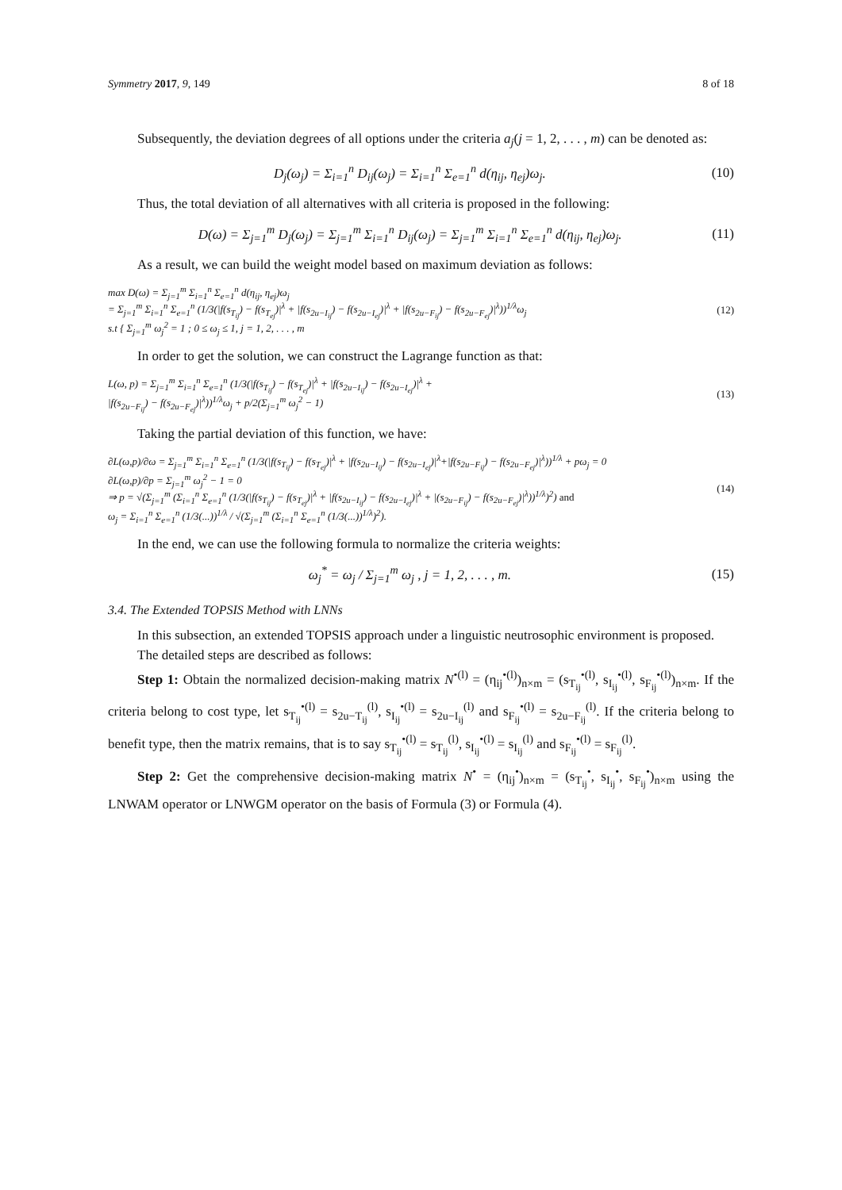Symmetry 2017, 9, 149 8 of 18
Subsequently, the deviation degrees of all options under the criteria a<sub>j</sub>(j = 1, 2, . . . , m) can be denoted as:
D<sub>j</sub>(ω<sub>j</sub>) = Σ<sub>i=1</sub><sup>n</sup> D<sub>ij</sub>(ω<sub>j</sub>) = Σ<sub>i=1</sub><sup>n</sup> Σ<sub>e=1</sub><sup>n</sup> d(η<sub>ij</sub>, η<sub>ej</sub>)ω<sub>j</sub>. (10)
Thus, the total deviation of all alternatives with all criteria is proposed in the following:
D(ω) = Σ<sub>j=1</sub><sup>m</sup> D<sub>j</sub>(ω<sub>j</sub>) = Σ<sub>j=1</sub><sup>m</sup> Σ<sub>i=1</sub><sup>n</sup> D<sub>ij</sub>(ω<sub>j</sub>) = Σ<sub>j=1</sub><sup>m</sup> Σ<sub>i=1</sub><sup>n</sup> Σ<sub>e=1</sub><sup>n</sup> d(η<sub>ij</sub>, η<sub>ej</sub>)ω<sub>j</sub>. (11)
As a result, we can build the weight model based on maximum deviation as follows:
max D(ω) = Σ<sub>j=1</sub><sup>m</sup> Σ<sub>i=1</sub><sup>n</sup> Σ<sub>e=1</sub><sup>n</sup> d(η<sub>ij</sub>, η<sub>ej</sub>)ω<sub>j</sub>
= Σ<sub>j=1</sub><sup>m</sup> Σ<sub>i=1</sub><sup>n</sup> Σ<sub>e=1</sub><sup>n</sup> (1/3(|f(s<sub>T<sub>ij</sub></sub>) − f(s<sub>T<sub>ej</sub></sub>)|<sup>λ</sup> + |f(s<sub>2u−I<sub>ij</sub></sub>) − f(s<sub>2u−I<sub>ej</sub></sub>)|<sup>λ</sup> + |f(s<sub>2u−F<sub>ij</sub></sub>) − f(s<sub>2u−F<sub>ej</sub></sub>)|<sup>λ</sup>))<sup>1/λ</sup>ω<sub>j</sub>
s.t { Σ<sub>j=1</sub><sup>m</sup> ω<sub>j</sub><sup>2</sup> = 1 ; 0 ≤ ω<sub>j</sub> ≤ 1, j = 1, 2, . . . , m (12)
In order to get the solution, we can construct the Lagrange function as that:
L(ω, p) = Σ<sub>j=1</sub><sup>m</sup> Σ<sub>i=1</sub><sup>n</sup> Σ<sub>e=1</sub><sup>n</sup> (1/3(|f(s<sub>T<sub>ij</sub></sub>) − f(s<sub>T<sub>ej</sub></sub>)|<sup>λ</sup> + |f(s<sub>2u−I<sub>ij</sub></sub>) − f(s<sub>2u−I<sub>ej</sub></sub>)|<sup>λ</sup> +
|f(s<sub>2u−F<sub>ij</sub></sub>) − f(s<sub>2u−F<sub>ej</sub></sub>)|<sup>λ</sup>))<sup>1/λ</sup>ω<sub>j</sub> + p/2(Σ<sub>j=1</sub><sup>m</sup> ω<sub>j</sub><sup>2</sup> − 1) (13)
Taking the partial deviation of this function, we have:
∂L(ω,p)/∂ω = Σ<sub>j=1</sub><sup>m</sup> Σ<sub>i=1</sub><sup>n</sup> Σ<sub>e=1</sub><sup>n</sup> (1/3(|f(s<sub>T<sub>ij</sub></sub>) − f(s<sub>T<sub>ej</sub></sub>)|<sup>λ</sup> + |f(s<sub>2u−I<sub>ij</sub></sub>) − f(s<sub>2u−I<sub>ej</sub></sub>)|<sup>λ</sup>+|f(s<sub>2u−F<sub>ij</sub></sub>) − f(s<sub>2u−F<sub>ej</sub></sub>)|<sup>λ</sup>))<sup>1/λ</sup> + pω<sub>j</sub> = 0
∂L(ω,p)/∂p = Σ<sub>j=1</sub><sup>m</sup> ω<sub>j</sub><sup>2</sup> − 1 = 0
⇒ p = √(Σ<sub>j=1</sub><sup>m</sup> (Σ<sub>i=1</sub><sup>n</sup> Σ<sub>e=1</sub><sup>n</sup> (1/3(|f(s<sub>T<sub>ij</sub></sub>) − f(s<sub>T<sub>ej</sub></sub>)|<sup>λ</sup> + |f(s<sub>2u−I<sub>ij</sub></sub>) − f(s<sub>2u−I<sub>ej</sub></sub>)|<sup>λ</sup> + |(s<sub>2u−F<sub>ij</sub></sub>) − f(s<sub>2u−F<sub>ej</sub></sub>)|<sup>λ</sup>))<sup>1/λ</sup>)<sup>2</sup>) and
ω<sub>j</sub> = Σ<sub>i=1</sub><sup>n</sup> Σ<sub>e=1</sub><sup>n</sup> (1/3(...))<sup>1/λ</sup> / √(Σ<sub>j=1</sub><sup>m</sup> (Σ<sub>i=1</sub><sup>n</sup> Σ<sub>e=1</sub><sup>n</sup> (1/3(...))<sup>1/λ</sup>)<sup>2</sup>). (14)
In the end, we can use the following formula to normalize the criteria weights:
ω<sub>j</sub><sup>*</sup> = ω<sub>j</sub> / Σ<sub>j=1</sub><sup>m</sup> ω<sub>j</sub> , j = 1, 2, . . . , m. (15)
3.4. The Extended TOPSIS Method with LNNs
In this subsection, an extended TOPSIS approach under a linguistic neutrosophic environment is proposed.
The detailed steps are described as follows:
Step 1: Obtain the normalized decision-making matrix N<sup>•(l)</sup> = (η<sub>ij</sub><sup>•(l)</sup>)<sub>n×m</sub> = (s<sub>T<sub>ij</sub></sub><sup>•(l)</sup>, s<sub>I<sub>ij</sub></sub><sup>•(l)</sup>, s<sub>F<sub>ij</sub></sub><sup>•(l)</sup>)<sub>n×m</sub>. If the criteria belong to cost type, let s<sub>T<sub>ij</sub></sub><sup>•(l)</sup> = s<sub>2u−T<sub>ij</sub></sub><sup>(l)</sup>, s<sub>I<sub>ij</sub></sub><sup>•(l)</sup> = s<sub>2u−I<sub>ij</sub></sub><sup>(l)</sup> and s<sub>F<sub>ij</sub></sub><sup>•(l)</sup> = s<sub>2u−F<sub>ij</sub></sub><sup>(l)</sup>. If the criteria belong to benefit type, then the matrix remains, that is to say s<sub>T<sub>ij</sub></sub><sup>•(l)</sup> = s<sub>T<sub>ij</sub></sub><sup>(l)</sup>, s<sub>I<sub>ij</sub></sub><sup>•(l)</sup> = s<sub>I<sub>ij</sub></sub><sup>(l)</sup> and s<sub>F<sub>ij</sub></sub><sup>•(l)</sup> = s<sub>F<sub>ij</sub></sub><sup>(l)</sup>.
Step 2: Get the comprehensive decision-making matrix N<sup>•</sup> = (η<sub>ij</sub><sup>•</sup>)<sub>n×m</sub> = (s<sub>T<sub>ij</sub></sub><sup>•</sup>, s<sub>I<sub>ij</sub></sub><sup>•</sup>, s<sub>F<sub>ij</sub></sub><sup>•</sup>)<sub>n×m</sub> using the LNWAM operator or LNWGM operator on the basis of Formula (3) or Formula (4).